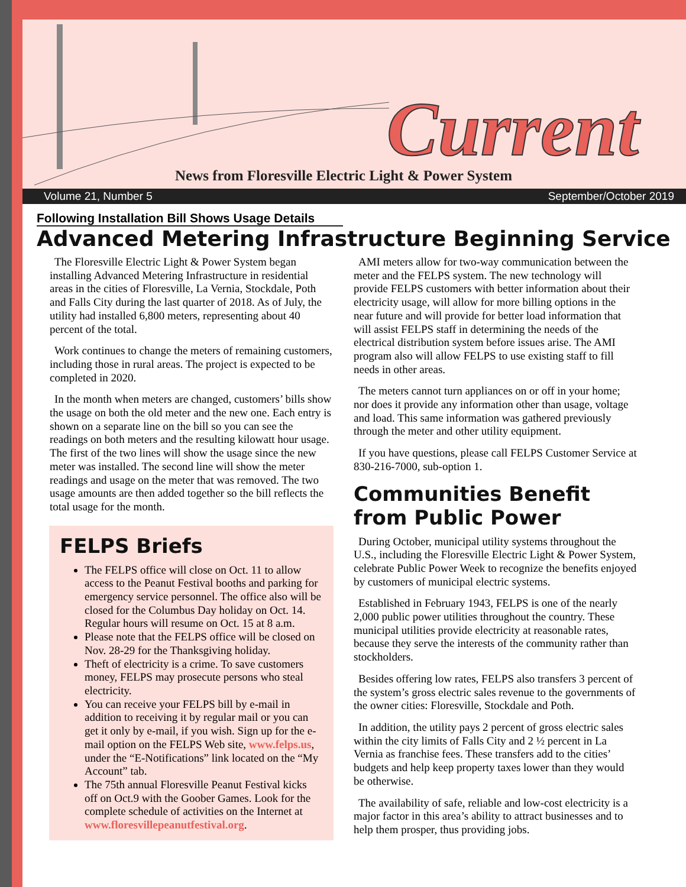Current
News from Floresville Electric Light & Power System
Volume 21, Number 5 September/October 2019
Following Installation Bill Shows Usage Details
Advanced Metering Infrastructure Beginning Service
The Floresville Electric Light & Power System began installing Advanced Metering Infrastructure in residential areas in the cities of Floresville, La Vernia, Stockdale, Poth and Falls City during the last quarter of 2018. As of July, the utility had installed 6,800 meters, representing about 40 percent of the total.
Work continues to change the meters of remaining customers, including those in rural areas. The project is expected to be completed in 2020.
In the month when meters are changed, customers’ bills show the usage on both the old meter and the new one. Each entry is shown on a separate line on the bill so you can see the readings on both meters and the resulting kilowatt hour usage. The first of the two lines will show the usage since the new meter was installed. The second line will show the meter readings and usage on the meter that was removed. The two usage amounts are then added together so the bill reflects the total usage for the month.
FELPS Briefs
The FELPS office will close on Oct. 11 to allow access to the Peanut Festival booths and parking for emergency service personnel. The office also will be closed for the Columbus Day holiday on Oct. 14. Regular hours will resume on Oct. 15 at 8 a.m.
Please note that the FELPS office will be closed on Nov. 28-29 for the Thanksgiving holiday.
Theft of electricity is a crime. To save customers money, FELPS may prosecute persons who steal electricity.
You can receive your FELPS bill by e-mail in addition to receiving it by regular mail or you can get it only by e-mail, if you wish. Sign up for the e-mail option on the FELPS Web site, www.felps.us, under the “E-Notifications” link located on the “My Account” tab.
The 75th annual Floresville Peanut Festival kicks off on Oct.9 with the Goober Games. Look for the complete schedule of activities on the Internet at www.floresvillepeanutfestival.org.
AMI meters allow for two-way communication between the meter and the FELPS system. The new technology will provide FELPS customers with better information about their electricity usage, will allow for more billing options in the near future and will provide for better load information that will assist FELPS staff in determining the needs of the electrical distribution system before issues arise. The AMI program also will allow FELPS to use existing staff to fill needs in other areas.
The meters cannot turn appliances on or off in your home; nor does it provide any information other than usage, voltage and load. This same information was gathered previously through the meter and other utility equipment.
If you have questions, please call FELPS Customer Service at 830-216-7000, sub-option 1.
Communities Benefit from Public Power
During October, municipal utility systems throughout the U.S., including the Floresville Electric Light & Power System, celebrate Public Power Week to recognize the benefits enjoyed by customers of municipal electric systems.
Established in February 1943, FELPS is one of the nearly 2,000 public power utilities throughout the country. These municipal utilities provide electricity at reasonable rates, because they serve the interests of the community rather than stockholders.
Besides offering low rates, FELPS also transfers 3 percent of the system’s gross electric sales revenue to the governments of the owner cities: Floresville, Stockdale and Poth.
In addition, the utility pays 2 percent of gross electric sales within the city limits of Falls City and 2 ½ percent in La Vernia as franchise fees. These transfers add to the cities’ budgets and help keep property taxes lower than they would be otherwise.
The availability of safe, reliable and low-cost electricity is a major factor in this area’s ability to attract businesses and to help them prosper, thus providing jobs.